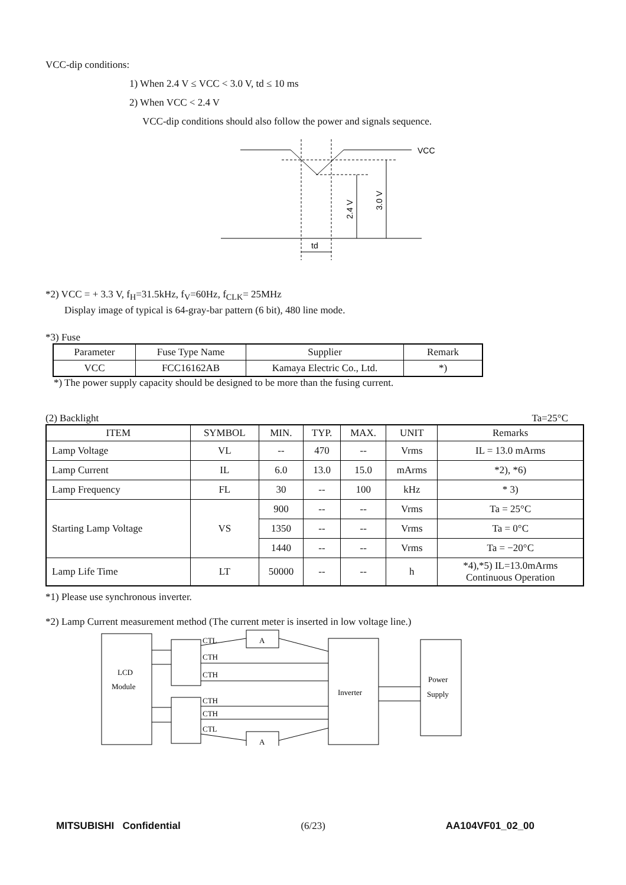VCC-dip conditions:
1) When 2.4 V ≤ VCC < 3.0 V, td ≤ 10 ms
2) When VCC < 2.4 V
VCC-dip conditions should also follow the power and signals sequence.
VCC
2.4 V
3.0 V
td
*2) VCC = + 3.3 V, f<sub>H</sub>=31.5kHz, f<sub>V</sub>=60Hz, f<sub>CLK</sub>= 25MHz
Display image of typical is 64-gray-bar pattern (6 bit), 480 line mode.
*3) Fuse
| Parameter | Fuse Type Name | Supplier | Remark |
| --- | --- | --- | --- |
| VCC | FCC16162AB | Kamaya Electric Co., Ltd. | *) |
*) The power supply capacity should be designed to be more than the fusing current.
(2) Backlight Ta=25°C
| ITEM | SYMBOL | MIN. | TYP. | MAX. | UNIT | Remarks |
| --- | --- | --- | --- | --- | --- | --- |
| Lamp Voltage | VL | -- | 470 | -- | Vrms | IL = 13.0 mArms |
| Lamp Current | IL | 6.0 | 13.0 | 15.0 | mArms | *2), *6) |
| Lamp Frequency | FL | 30 | -- | 100 | kHz | * 3) |
| Starting Lamp Voltage | VS | 900 | -- | -- | Vrms | Ta = 25°C |
| | | 1350 | -- | -- | Vrms | Ta = 0°C |
| | | 1440 | -- | -- | Vrms | Ta = −20°C |
| Lamp Life Time | LT | 50000 | -- | -- | h | *4),*5) IL=13.0mArms Continuous Operation |
*1) Please use synchronous inverter.
*2) Lamp Current measurement method (The current meter is inserted in low voltage line.)
LCD
Module
A
A
Inverter
Power
Supply
CTL
CTH
CTH
CTH
CTH
CTL
MITSUBISHI Confidential (6/23) AA104VF01_02_00